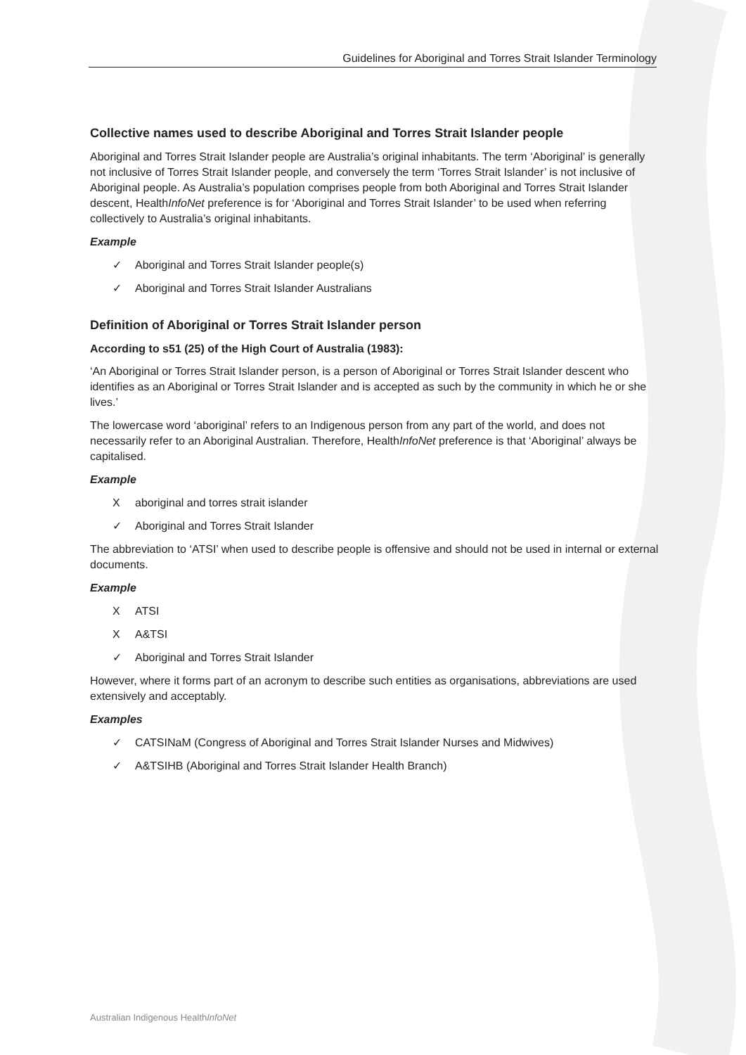Guidelines for Aboriginal and Torres Strait Islander Terminology
Collective names used to describe Aboriginal and Torres Strait Islander people
Aboriginal and Torres Strait Islander people are Australia’s original inhabitants. The term ‘Aboriginal’ is generally not inclusive of Torres Strait Islander people, and conversely the term ‘Torres Strait Islander’ is not inclusive of Aboriginal people. As Australia’s population comprises people from both Aboriginal and Torres Strait Islander descent, HealthInfoNet preference is for ‘Aboriginal and Torres Strait Islander’ to be used when referring collectively to Australia’s original inhabitants.
Example
✓ Aboriginal and Torres Strait Islander people(s)
✓ Aboriginal and Torres Strait Islander Australians
Definition of Aboriginal or Torres Strait Islander person
According to s51 (25) of the High Court of Australia (1983):
‘An Aboriginal or Torres Strait Islander person, is a person of Aboriginal or Torres Strait Islander descent who identifies as an Aboriginal or Torres Strait Islander and is accepted as such by the community in which he or she lives.’
The lowercase word ‘aboriginal’ refers to an Indigenous person from any part of the world, and does not necessarily refer to an Aboriginal Australian. Therefore, HealthInfoNet preference is that ‘Aboriginal’ always be capitalised.
Example
Xaboriginal and torres strait islander
✓ Aboriginal and Torres Strait Islander
The abbreviation to ‘ATSI’ when used to describe people is offensive and should not be used in internal or external documents.
Example
X ATSI
X A&TSI
✓ Aboriginal and Torres Strait Islander
However, where it forms part of an acronym to describe such entities as organisations, abbreviations are used extensively and acceptably.
Examples
✓ CATSINaM (Congress of Aboriginal and Torres Strait Islander Nurses and Midwives)
✓ A&TSIHB (Aboriginal and Torres Strait Islander Health Branch)
Australian Indigenous HealthInfoNet